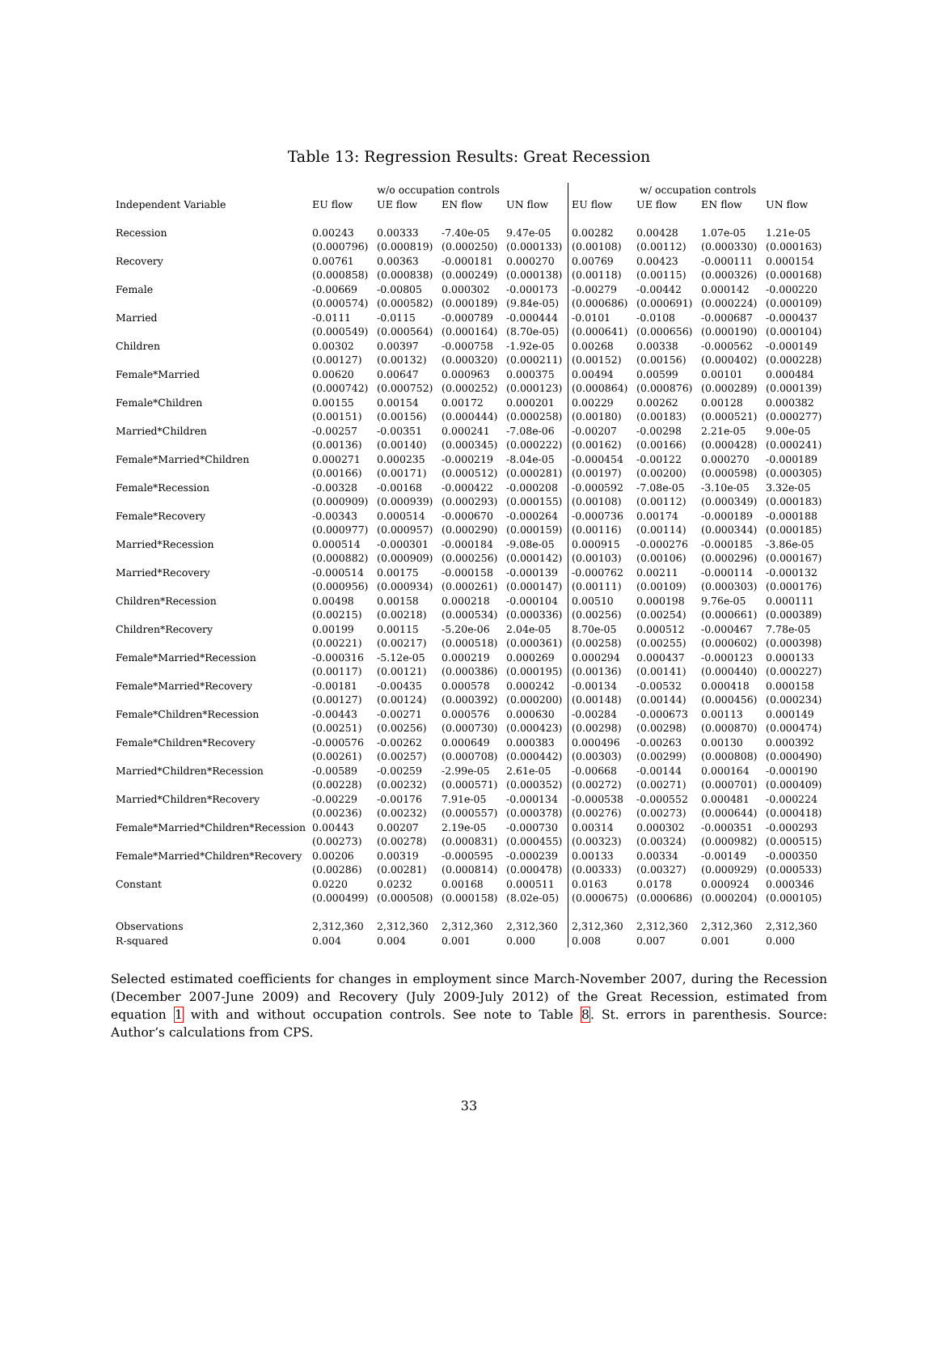Table 13: Regression Results: Great Recession
| | w/o occupation controls | | | | w/ occupation controls | | | |
| --- | --- | --- | --- | --- | --- | --- | --- | --- |
| Independent Variable | EU flow | UE flow | EN flow | UN flow | EU flow | UE flow | EN flow | UN flow |
| Recession | 0.00243 | 0.00333 | -7.40e-05 | 9.47e-05 | 0.00282 | 0.00428 | 1.07e-05 | 1.21e-05 |
| | (0.000796) | (0.000819) | (0.000250) | (0.000133) | (0.00108) | (0.00112) | (0.000330) | (0.000163) |
| Recovery | 0.00761 | 0.00363 | -0.000181 | 0.000270 | 0.00769 | 0.00423 | -0.000111 | 0.000154 |
| | (0.000858) | (0.000838) | (0.000249) | (0.000138) | (0.00118) | (0.00115) | (0.000326) | (0.000168) |
| Female | -0.00669 | -0.00805 | 0.000302 | -0.000173 | -0.00279 | -0.00442 | 0.000142 | -0.000220 |
| | (0.000574) | (0.000582) | (0.000189) | (9.84e-05) | (0.000686) | (0.000691) | (0.000224) | (0.000109) |
| Married | -0.0111 | -0.0115 | -0.000789 | -0.000444 | -0.0101 | -0.0108 | -0.000687 | -0.000437 |
| | (0.000549) | (0.000564) | (0.000164) | (8.70e-05) | (0.000641) | (0.000656) | (0.000190) | (0.000104) |
| Children | 0.00302 | 0.00397 | -0.000758 | -1.92e-05 | 0.00268 | 0.00338 | -0.000562 | -0.000149 |
| | (0.00127) | (0.00132) | (0.000320) | (0.000211) | (0.00152) | (0.00156) | (0.000402) | (0.000228) |
| Female*Married | 0.00620 | 0.00647 | 0.000963 | 0.000375 | 0.00494 | 0.00599 | 0.00101 | 0.000484 |
| | (0.000742) | (0.000752) | (0.000252) | (0.000123) | (0.000864) | (0.000876) | (0.000289) | (0.000139) |
| Female*Children | 0.00155 | 0.00154 | 0.00172 | 0.000201 | 0.00229 | 0.00262 | 0.00128 | 0.000382 |
| | (0.00151) | (0.00156) | (0.000444) | (0.000258) | (0.00180) | (0.00183) | (0.000521) | (0.000277) |
| Married*Children | -0.00257 | -0.00351 | 0.000241 | -7.08e-06 | -0.00207 | -0.00298 | 2.21e-05 | 9.00e-05 |
| | (0.00136) | (0.00140) | (0.000345) | (0.000222) | (0.00162) | (0.00166) | (0.000428) | (0.000241) |
| Female*Married*Children | 0.000271 | 0.000235 | -0.000219 | -8.04e-05 | -0.000454 | -0.00122 | 0.000270 | -0.000189 |
| | (0.00166) | (0.00171) | (0.000512) | (0.000281) | (0.00197) | (0.00200) | (0.000598) | (0.000305) |
| Female*Recession | -0.00328 | -0.00168 | -0.000422 | -0.000208 | -0.000592 | -7.08e-05 | -3.10e-05 | 3.32e-05 |
| | (0.000909) | (0.000939) | (0.000293) | (0.000155) | (0.00108) | (0.00112) | (0.000349) | (0.000183) |
| Female*Recovery | -0.00343 | 0.000514 | -0.000670 | -0.000264 | -0.000736 | 0.00174 | -0.000189 | -0.000188 |
| | (0.000977) | (0.000957) | (0.000290) | (0.000159) | (0.00116) | (0.00114) | (0.000344) | (0.000185) |
| Married*Recession | 0.000514 | -0.000301 | -0.000184 | -9.08e-05 | 0.000915 | -0.000276 | -0.000185 | -3.86e-05 |
| | (0.000882) | (0.000909) | (0.000256) | (0.000142) | (0.00103) | (0.00106) | (0.000296) | (0.000167) |
| Married*Recovery | -0.000514 | 0.00175 | -0.000158 | -0.000139 | -0.000762 | 0.00211 | -0.000114 | -0.000132 |
| | (0.000956) | (0.000934) | (0.000261) | (0.000147) | (0.00111) | (0.00109) | (0.000303) | (0.000176) |
| Children*Recession | 0.00498 | 0.00158 | 0.000218 | -0.000104 | 0.00510 | 0.000198 | 9.76e-05 | 0.000111 |
| | (0.00215) | (0.00218) | (0.000534) | (0.000336) | (0.00256) | (0.00254) | (0.000661) | (0.000389) |
| Children*Recovery | 0.00199 | 0.00115 | -5.20e-06 | 2.04e-05 | 8.70e-05 | 0.000512 | -0.000467 | 7.78e-05 |
| | (0.00221) | (0.00217) | (0.000518) | (0.000361) | (0.00258) | (0.00255) | (0.000602) | (0.000398) |
| Female*Married*Recession | -0.000316 | -5.12e-05 | 0.000219 | 0.000269 | 0.000294 | 0.000437 | -0.000123 | 0.000133 |
| | (0.00117) | (0.00121) | (0.000386) | (0.000195) | (0.00136) | (0.00141) | (0.000440) | (0.000227) |
| Female*Married*Recovery | -0.00181 | -0.00435 | 0.000578 | 0.000242 | -0.00134 | -0.00532 | 0.000418 | 0.000158 |
| | (0.00127) | (0.00124) | (0.000392) | (0.000200) | (0.00148) | (0.00144) | (0.000456) | (0.000234) |
| Female*Children*Recession | -0.00443 | -0.00271 | 0.000576 | 0.000630 | -0.00284 | -0.000673 | 0.00113 | 0.000149 |
| | (0.00251) | (0.00256) | (0.000730) | (0.000423) | (0.00298) | (0.00298) | (0.000870) | (0.000474) |
| Female*Children*Recovery | -0.000576 | -0.00262 | 0.000649 | 0.000383 | 0.000496 | -0.00263 | 0.00130 | 0.000392 |
| | (0.00261) | (0.00257) | (0.000708) | (0.000442) | (0.00303) | (0.00299) | (0.000808) | (0.000490) |
| Married*Children*Recession | -0.00589 | -0.00259 | -2.99e-05 | 2.61e-05 | -0.00668 | -0.00144 | 0.000164 | -0.000190 |
| | (0.00228) | (0.00232) | (0.000571) | (0.000352) | (0.00272) | (0.00271) | (0.000701) | (0.000409) |
| Married*Children*Recovery | -0.00229 | -0.00176 | 7.91e-05 | -0.000134 | -0.000538 | -0.000552 | 0.000481 | -0.000224 |
| | (0.00236) | (0.00232) | (0.000557) | (0.000378) | (0.00276) | (0.00273) | (0.000644) | (0.000418) |
| Female*Married*Children*Recession | 0.00443 | 0.00207 | 2.19e-05 | -0.000730 | 0.00314 | 0.000302 | -0.000351 | -0.000293 |
| | (0.00273) | (0.00278) | (0.000831) | (0.000455) | (0.00323) | (0.00324) | (0.000982) | (0.000515) |
| Female*Married*Children*Recovery | 0.00206 | 0.00319 | -0.000595 | -0.000239 | 0.00133 | 0.00334 | -0.00149 | -0.000350 |
| | (0.00286) | (0.00281) | (0.000814) | (0.000478) | (0.00333) | (0.00327) | (0.000929) | (0.000533) |
| Constant | 0.0220 | 0.0232 | 0.00168 | 0.000511 | 0.0163 | 0.0178 | 0.000924 | 0.000346 |
| | (0.000499) | (0.000508) | (0.000158) | (8.02e-05) | (0.000675) | (0.000686) | (0.000204) | (0.000105) |
| Observations | 2,312,360 | 2,312,360 | 2,312,360 | 2,312,360 | 2,312,360 | 2,312,360 | 2,312,360 | 2,312,360 |
| R-squared | 0.004 | 0.004 | 0.001 | 0.000 | 0.008 | 0.007 | 0.001 | 0.000 |
Selected estimated coefficients for changes in employment since March-November 2007, during the Recession (December 2007-June 2009) and Recovery (July 2009-July 2012) of the Great Recession, estimated from equation 1 with and without occupation controls. See note to Table 8. St. errors in parenthesis. Source: Author’s calculations from CPS.
33